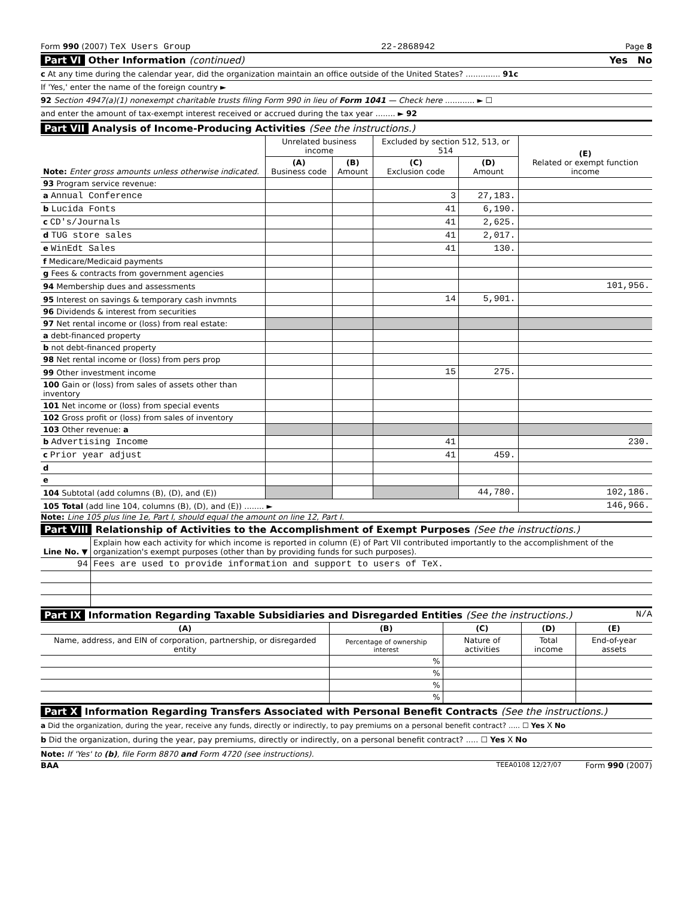Form 990 (2007) TeX Users Group 22-2868942 Page 8
Part VI Other Information (continued) Yes No
c At any time during the calendar year, did the organization maintain an office outside of the United States? .............. 91c
If 'Yes,' enter the name of the foreign country ►
92 Section 4947(a)(1) nonexempt charitable trusts filing Form 990 in lieu of Form 1041 — Check here ............ ► ☐
and enter the amount of tax-exempt interest received or accrued during the tax year ........ ► 92
Part VII Analysis of Income-Producing Activities (See the instructions.)
| Note: Enter gross amounts unless otherwise indicated. | Unrelated business income | | Excluded by section 512, 513, or 514 | | (E) Related or exempt function income |
| | (A) Business code | (B) Amount | (C) Exclusion code | (D) Amount | |
| 93 Program service revenue: | | | | | |
| a Annual Conference | | | 3 | 27,183. | |
| b Lucida Fonts | | | 41 | 6,190. | |
| c CD's/Journals | | | 41 | 2,625. | |
| d TUG store sales | | | 41 | 2,017. | |
| e WinEdt Sales | | | 41 | 130. | |
| f Medicare/Medicaid payments | | | | | |
| g Fees & contracts from government agencies | | | | | |
| 94 Membership dues and assessments | | | | | 101,956. |
| 95 Interest on savings & temporary cash invmnts | | | 14 | 5,901. | |
| 96 Dividends & interest from securities | | | | | |
| 97 Net rental income or (loss) from real estate: | | | | | |
| a debt-financed property | | | | | |
| b not debt-financed property | | | | | |
| 98 Net rental income or (loss) from pers prop | | | | | |
| 99 Other investment income | | | 15 | 275. | |
| 100 Gain or (loss) from sales of assets other than inventory | | | | | |
| 101 Net income or (loss) from special events | | | | | |
| 102 Gross profit or (loss) from sales of inventory | | | | | |
| 103 Other revenue: a | | | | | |
| b Advertising Income | | | 41 | | 230. |
| c Prior year adjust | | | 41 | 459. | |
| d | | | | | |
| e | | | | | |
| 104 Subtotal (add columns (B), (D), and (E)) | | | | 44,780. | 102,186. |
| 105 Total (add line 104, columns (B), (D), and (E)) ........ ► | | | | | 146,966. |
Note: Line 105 plus line 1e, Part I, should equal the amount on line 12, Part I.
Part VIII Relationship of Activities to the Accomplishment of Exempt Purposes (See the instructions.)
| Line No. ▼ | Explain how each activity for which income is reported in column (E) of Part VII contributed importantly to the accomplishment of the organization's exempt purposes (other than by providing funds for such purposes). |
| 94 | Fees are used to provide information and support to users of TeX. |
Part IX Information Regarding Taxable Subsidiaries and Disregarded Entities (See the instructions.) N/A
| (A) | (B) | (C) | (D) | (E) |
| Name, address, and EIN of corporation, partnership, or disregarded entity | Percentage of ownership interest | Nature of activities | Total income | End-of-year assets |
| | % | | | |
| | % | | | |
| | % | | | |
| | % | | | |
Part X Information Regarding Transfers Associated with Personal Benefit Contracts (See the instructions.)
a Did the organization, during the year, receive any funds, directly or indirectly, to pay premiums on a personal benefit contract? ..... ☐ Yes X No
b Did the organization, during the year, pay premiums, directly or indirectly, on a personal benefit contract? ..... ☐ Yes X No
Note: If 'Yes' to (b), file Form 8870 and Form 4720 (see instructions).
BAA TEEA0108 12/27/07 Form 990 (2007)